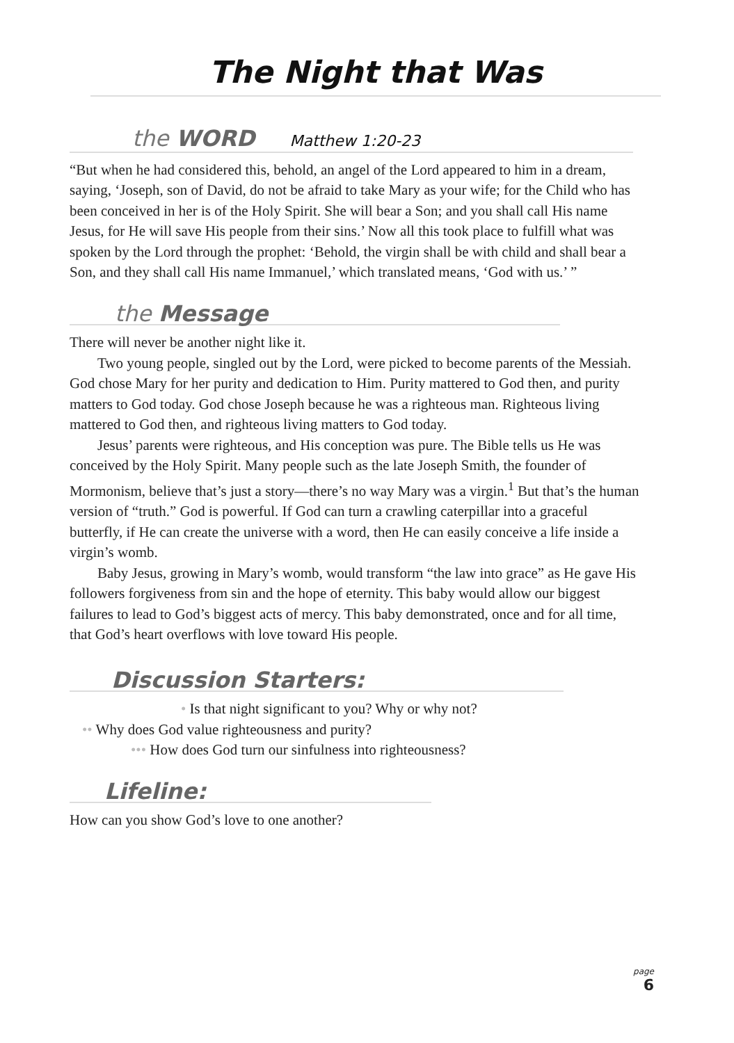The Night that Was
the WORD Matthew 1:20-23
“But when he had considered this, behold, an angel of the Lord appeared to him in a dream, saying, ‘Joseph, son of David, do not be afraid to take Mary as your wife; for the Child who has been conceived in her is of the Holy Spirit. She will bear a Son; and you shall call His name Jesus, for He will save His people from their sins.’ Now all this took place to fulfill what was spoken by the Lord through the prophet: ‘Behold, the virgin shall be with child and shall bear a Son, and they shall call His name Immanuel,’ which translated means, ‘God with us.’ ”
the Message
There will never be another night like it.
Two young people, singled out by the Lord, were picked to become parents of the Messiah. God chose Mary for her purity and dedication to Him. Purity mattered to God then, and purity matters to God today. God chose Joseph because he was a righteous man. Righteous living mattered to God then, and righteous living matters to God today.
Jesus’ parents were righteous, and His conception was pure. The Bible tells us He was conceived by the Holy Spirit. Many people such as the late Joseph Smith, the founder of Mormonism, believe that’s just a story—there’s no way Mary was a virgin.<sup>1</sup> But that’s the human version of “truth.” God is powerful. If God can turn a crawling caterpillar into a graceful butterfly, if He can create the universe with a word, then He can easily conceive a life inside a virgin’s womb.
Baby Jesus, growing in Mary’s womb, would transform “the law into grace” as He gave His followers forgiveness from sin and the hope of eternity. This baby would allow our biggest failures to lead to God’s biggest acts of mercy. This baby demonstrated, once and for all time, that God’s heart overflows with love toward His people.
Discussion Starters:
• Is that night significant to you? Why or why not?
•• Why does God value righteousness and purity?
••• How does God turn our sinfulness into righteousness?
Lifeline:
How can you show God’s love to one another?
page
6